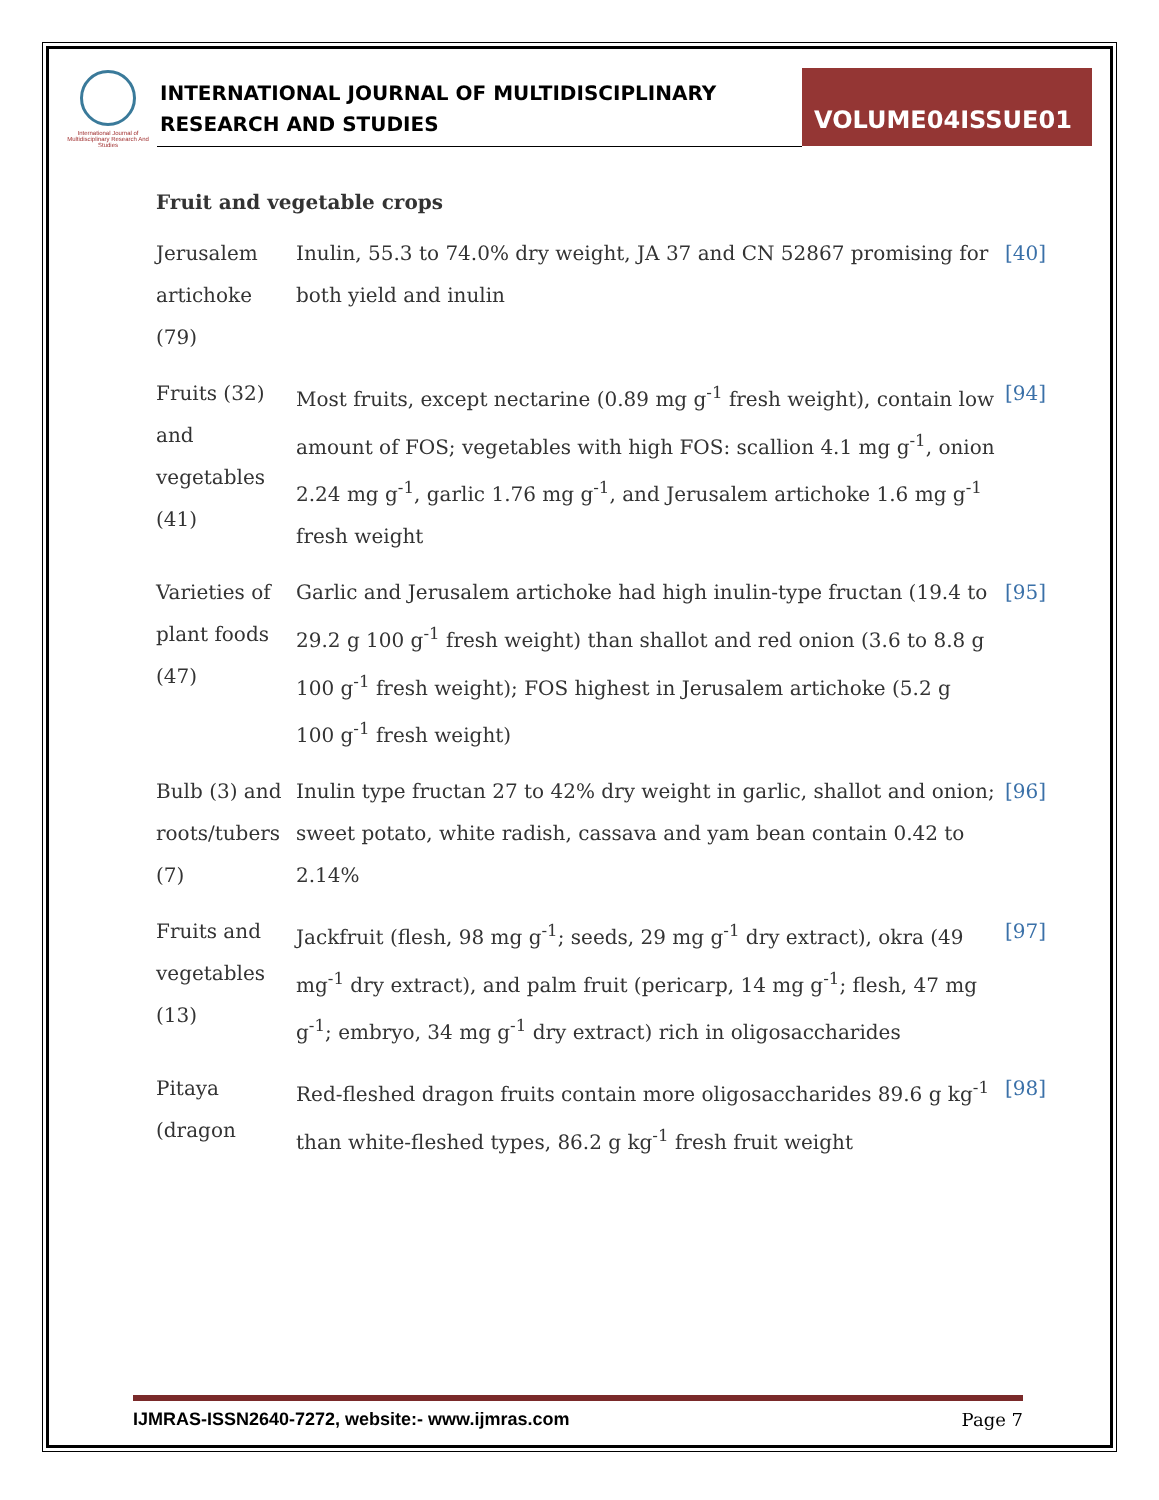International Journal of Multidisciplinary Research And Studies
INTERNATIONAL JOURNAL OF MULTIDISCIPLINARY
RESEARCH AND STUDIES
VOLUME04ISSUE01
Fruit and vegetable crops
| Jerusalem artichoke (79) | Inulin, 55.3 to 74.0% dry weight, JA 37 and CN 52867 promising for both yield and inulin | [40] |
| Fruits (32) and vegetables (41) | Most fruits, except nectarine (0.89 mg g<sup>-1</sup> fresh weight), contain low amount of FOS; vegetables with high FOS: scallion 4.1 mg g<sup>-1</sup>, onion 2.24 mg g<sup>-1</sup>, garlic 1.76 mg g<sup>-1</sup>, and Jerusalem artichoke 1.6 mg g<sup>-1</sup> fresh weight | [94] |
| Varieties of plant foods (47) | Garlic and Jerusalem artichoke had high inulin-type fructan (19.4 to 29.2 g 100 g<sup>-1</sup> fresh weight) than shallot and red onion (3.6 to 8.8 g 100 g<sup>-1</sup> fresh weight); FOS highest in Jerusalem artichoke (5.2 g 100 g<sup>-1</sup> fresh weight) | [95] |
| Bulb (3) and roots/tubers (7) | Inulin type fructan 27 to 42% dry weight in garlic, shallot and onion; sweet potato, white radish, cassava and yam bean contain 0.42 to 2.14% | [96] |
| Fruits and vegetables (13) | Jackfruit (flesh, 98 mg g<sup>-1</sup>; seeds, 29 mg g<sup>-1</sup> dry extract), okra (49 mg<sup>-1</sup> dry extract), and palm fruit (pericarp, 14 mg g<sup>-1</sup>; flesh, 47 mg g<sup>-1</sup>; embryo, 34 mg g<sup>-1</sup> dry extract) rich in oligosaccharides | [97] |
| Pitaya (dragon | Red-fleshed dragon fruits contain more oligosaccharides 89.6 g kg<sup>-1</sup> than white-fleshed types, 86.2 g kg<sup>-1</sup> fresh fruit weight | [98] |
IJMRAS-ISSN2640-7272, website:- www.ijmras.com Page 7